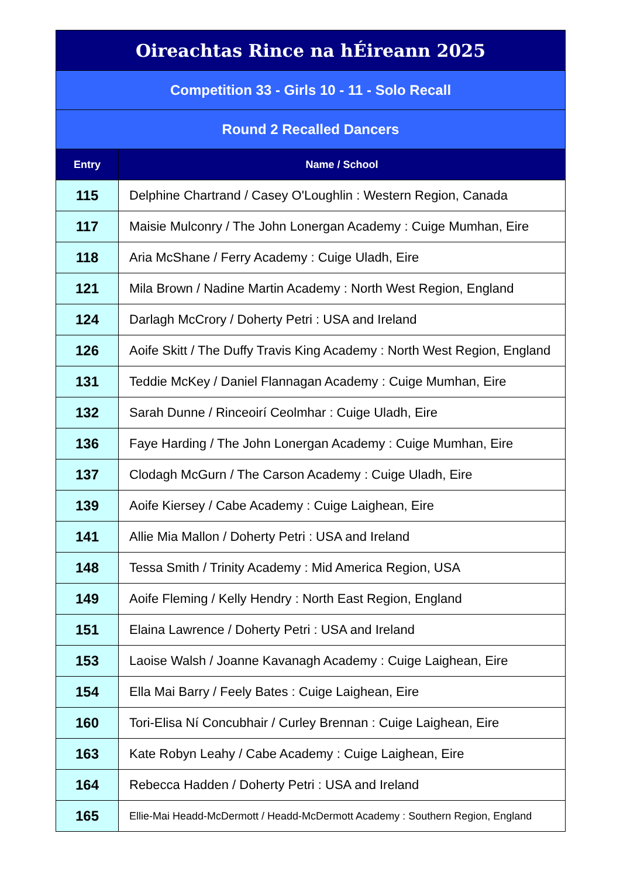| Oireachtas Rince na hÉireann 2025 | |
| Competition 33 - Girls 10 - 11 - Solo Recall | |
| Round 2 Recalled Dancers | |
| Entry | Name / School |
| 115 | Delphine Chartrand / Casey O'Loughlin : Western Region, Canada |
| 117 | Maisie Mulconry / The John Lonergan Academy : Cuige Mumhan, Eire |
| 118 | Aria McShane / Ferry Academy : Cuige Uladh, Eire |
| 121 | Mila Brown / Nadine Martin Academy : North West Region, England |
| 124 | Darlagh McCrory / Doherty Petri : USA and Ireland |
| 126 | Aoife Skitt / The Duffy Travis King Academy : North West Region, England |
| 131 | Teddie McKey / Daniel Flannagan Academy : Cuige Mumhan, Eire |
| 132 | Sarah Dunne / Rinceoirí Ceolmhar : Cuige Uladh, Eire |
| 136 | Faye Harding / The John Lonergan Academy : Cuige Mumhan, Eire |
| 137 | Clodagh McGurn / The Carson Academy : Cuige Uladh, Eire |
| 139 | Aoife Kiersey / Cabe Academy : Cuige Laighean, Eire |
| 141 | Allie Mia Mallon / Doherty Petri : USA and Ireland |
| 148 | Tessa Smith / Trinity Academy : Mid America Region, USA |
| 149 | Aoife Fleming / Kelly Hendry : North East Region, England |
| 151 | Elaina Lawrence / Doherty Petri : USA and Ireland |
| 153 | Laoise Walsh / Joanne Kavanagh Academy : Cuige Laighean, Eire |
| 154 | Ella Mai Barry / Feely Bates : Cuige Laighean, Eire |
| 160 | Tori-Elisa Ní Concubhair / Curley Brennan : Cuige Laighean, Eire |
| 163 | Kate Robyn Leahy / Cabe Academy : Cuige Laighean, Eire |
| 164 | Rebecca Hadden / Doherty Petri : USA and Ireland |
| 165 | Ellie-Mai Headd-McDermott / Headd-McDermott Academy : Southern Region, England |